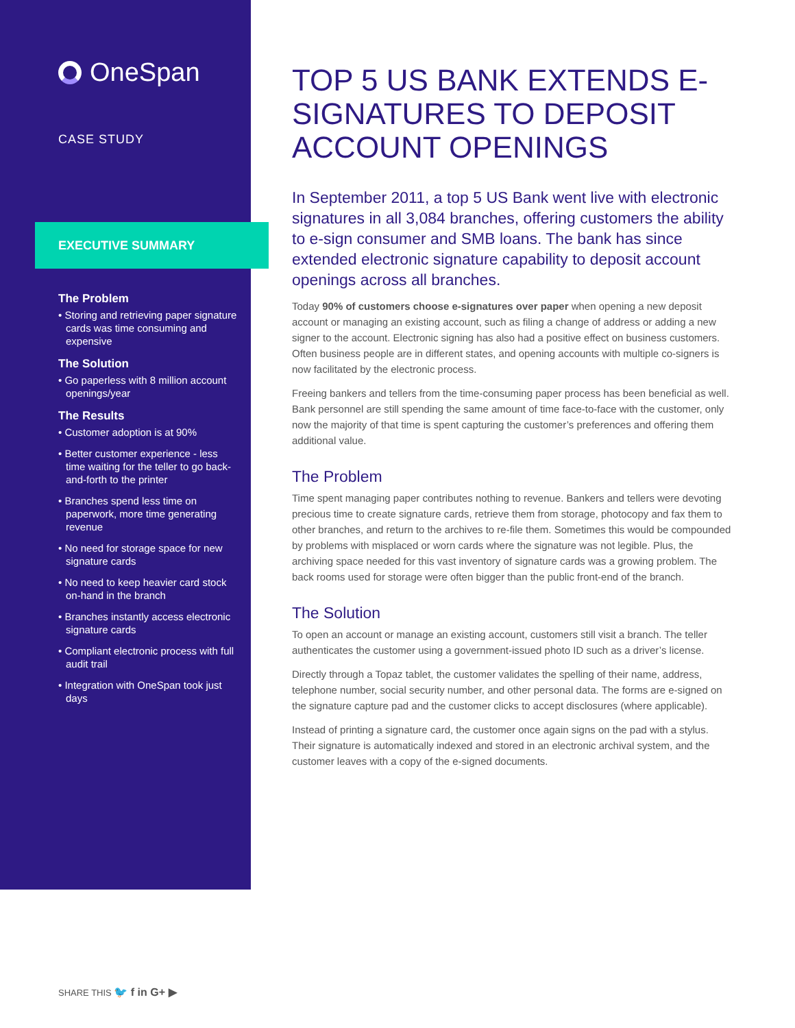OneSpan
CASE STUDY
EXECUTIVE SUMMARY
The Problem
• Storing and retrieving paper signature cards was time consuming and expensive
The Solution
• Go paperless with 8 million account openings/year
The Results
• Customer adoption is at 90%
• Better customer experience - less time waiting for the teller to go back-and-forth to the printer
• Branches spend less time on paperwork, more time generating revenue
• No need for storage space for new signature cards
• No need to keep heavier card stock on-hand in the branch
• Branches instantly access electronic signature cards
• Compliant electronic process with full audit trail
• Integration with OneSpan took just days
TOP 5 US BANK EXTENDS E-SIGNATURES TO DEPOSIT ACCOUNT OPENINGS
In September 2011, a top 5 US Bank went live with electronic signatures in all 3,084 branches, offering customers the ability to e-sign consumer and SMB loans. The bank has since extended electronic signature capability to deposit account openings across all branches.
Today 90% of customers choose e-signatures over paper when opening a new deposit account or managing an existing account, such as filing a change of address or adding a new signer to the account. Electronic signing has also had a positive effect on business customers. Often business people are in different states, and opening accounts with multiple co-signers is now facilitated by the electronic process.
Freeing bankers and tellers from the time-consuming paper process has been beneficial as well. Bank personnel are still spending the same amount of time face-to-face with the customer, only now the majority of that time is spent capturing the customer’s preferences and offering them additional value.
The Problem
Time spent managing paper contributes nothing to revenue. Bankers and tellers were devoting precious time to create signature cards, retrieve them from storage, photocopy and fax them to other branches, and return to the archives to re-file them. Sometimes this would be compounded by problems with misplaced or worn cards where the signature was not legible. Plus, the archiving space needed for this vast inventory of signature cards was a growing problem. The back rooms used for storage were often bigger than the public front-end of the branch.
The Solution
To open an account or manage an existing account, customers still visit a branch. The teller authenticates the customer using a government-issued photo ID such as a driver’s license.
Directly through a Topaz tablet, the customer validates the spelling of their name, address, telephone number, social security number, and other personal data. The forms are e-signed on the signature capture pad and the customer clicks to accept disclosures (where applicable).
Instead of printing a signature card, the customer once again signs on the pad with a stylus. Their signature is automatically indexed and stored in an electronic archival system, and the customer leaves with a copy of the e-signed documents.
SHARE THIS 🐦 f in G+ ▶